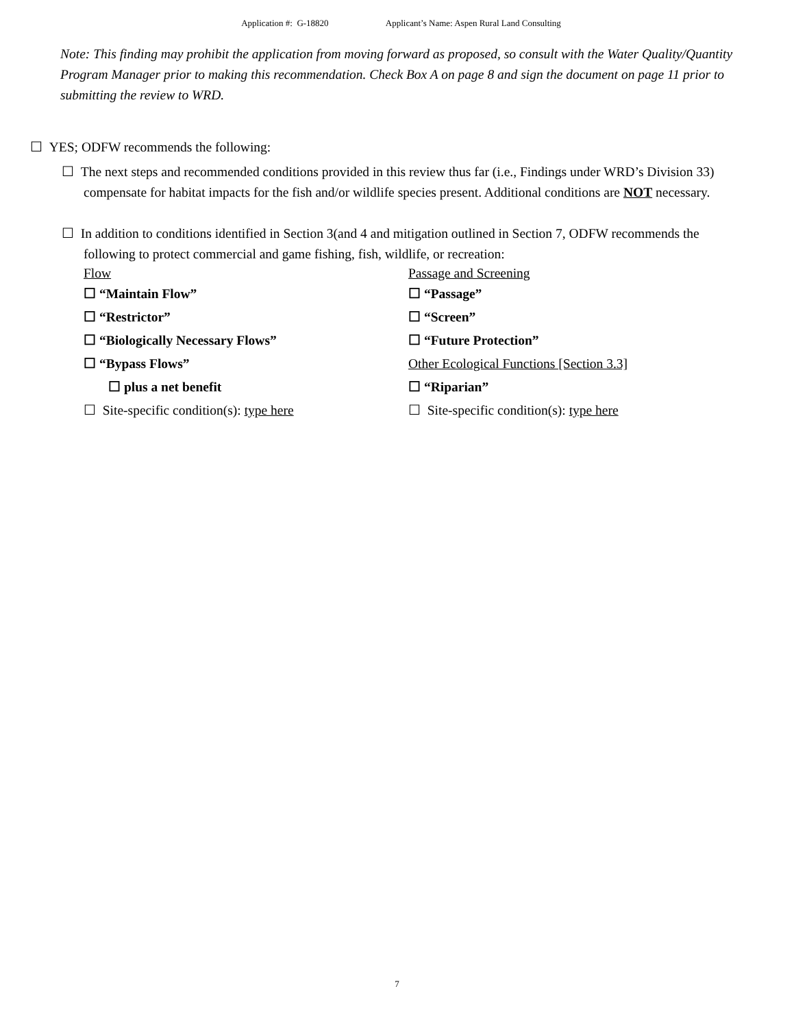Application #: G-18820 Applicant’s Name: Aspen Rural Land Consulting
Note: This finding may prohibit the application from moving forward as proposed, so consult with the Water Quality/Quantity Program Manager prior to making this recommendation. Check Box A on page 8 and sign the document on page 11 prior to submitting the review to WRD.
☐ YES; ODFW recommends the following:
☐ The next steps and recommended conditions provided in this review thus far (i.e., Findings under WRD’s Division 33) compensate for habitat impacts for the fish and/or wildlife species present. Additional conditions are NOT necessary.
☐ In addition to conditions identified in Section 3(and 4 and mitigation outlined in Section 7, ODFW recommends the following to protect commercial and game fishing, fish, wildlife, or recreation:
Flow
☐ “Maintain Flow”
☐ “Restrictor”
☐ “Biologically Necessary Flows”
☐ “Bypass Flows”
☐ plus a net benefit
☐ Site-specific condition(s): type here
Passage and Screening
☐ “Passage”
☐ “Screen”
☐ “Future Protection”
Other Ecological Functions [Section 3.3]
☐ “Riparian”
☐ Site-specific condition(s): type here
7